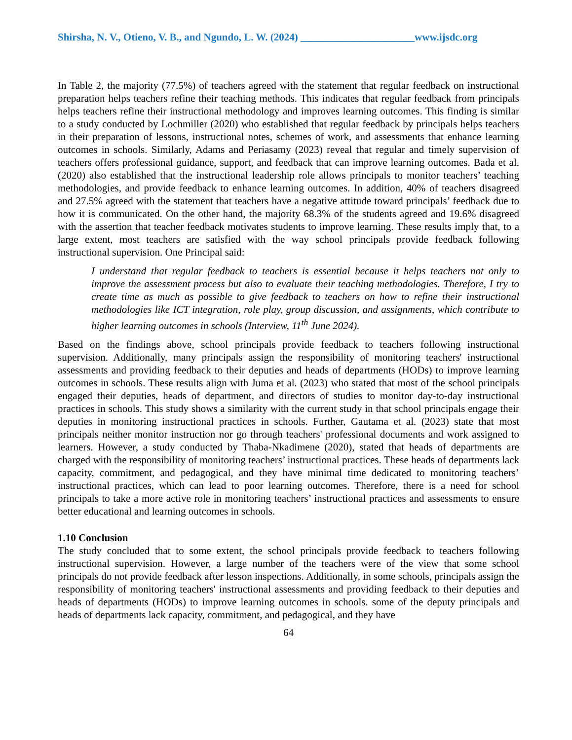Shirsha, N. V., Otieno, V. B., and Ngundo, L. W. (2024) ______________________www.ijsdc.org
In Table 2, the majority (77.5%) of teachers agreed with the statement that regular feedback on instructional preparation helps teachers refine their teaching methods. This indicates that regular feedback from principals helps teachers refine their instructional methodology and improves learning outcomes. This finding is similar to a study conducted by Lochmiller (2020) who established that regular feedback by principals helps teachers in their preparation of lessons, instructional notes, schemes of work, and assessments that enhance learning outcomes in schools. Similarly, Adams and Periasamy (2023) reveal that regular and timely supervision of teachers offers professional guidance, support, and feedback that can improve learning outcomes. Bada et al. (2020) also established that the instructional leadership role allows principals to monitor teachers’ teaching methodologies, and provide feedback to enhance learning outcomes. In addition, 40% of teachers disagreed and 27.5% agreed with the statement that teachers have a negative attitude toward principals’ feedback due to how it is communicated. On the other hand, the majority 68.3% of the students agreed and 19.6% disagreed with the assertion that teacher feedback motivates students to improve learning. These results imply that, to a large extent, most teachers are satisfied with the way school principals provide feedback following instructional supervision. One Principal said:
I understand that regular feedback to teachers is essential because it helps teachers not only to improve the assessment process but also to evaluate their teaching methodologies. Therefore, I try to create time as much as possible to give feedback to teachers on how to refine their instructional methodologies like ICT integration, role play, group discussion, and assignments, which contribute to higher learning outcomes in schools (Interview, 11<sup>th</sup> June 2024).
Based on the findings above, school principals provide feedback to teachers following instructional supervision. Additionally, many principals assign the responsibility of monitoring teachers' instructional assessments and providing feedback to their deputies and heads of departments (HODs) to improve learning outcomes in schools. These results align with Juma et al. (2023) who stated that most of the school principals engaged their deputies, heads of department, and directors of studies to monitor day-to-day instructional practices in schools. This study shows a similarity with the current study in that school principals engage their deputies in monitoring instructional practices in schools. Further, Gautama et al. (2023) state that most principals neither monitor instruction nor go through teachers' professional documents and work assigned to learners. However, a study conducted by Thaba-Nkadimene (2020), stated that heads of departments are charged with the responsibility of monitoring teachers’ instructional practices. These heads of departments lack capacity, commitment, and pedagogical, and they have minimal time dedicated to monitoring teachers’ instructional practices, which can lead to poor learning outcomes. Therefore, there is a need for school principals to take a more active role in monitoring teachers’ instructional practices and assessments to ensure better educational and learning outcomes in schools.
1.10 Conclusion
The study concluded that to some extent, the school principals provide feedback to teachers following instructional supervision. However, a large number of the teachers were of the view that some school principals do not provide feedback after lesson inspections. Additionally, in some schools, principals assign the responsibility of monitoring teachers' instructional assessments and providing feedback to their deputies and heads of departments (HODs) to improve learning outcomes in schools. some of the deputy principals and heads of departments lack capacity, commitment, and pedagogical, and they have
64